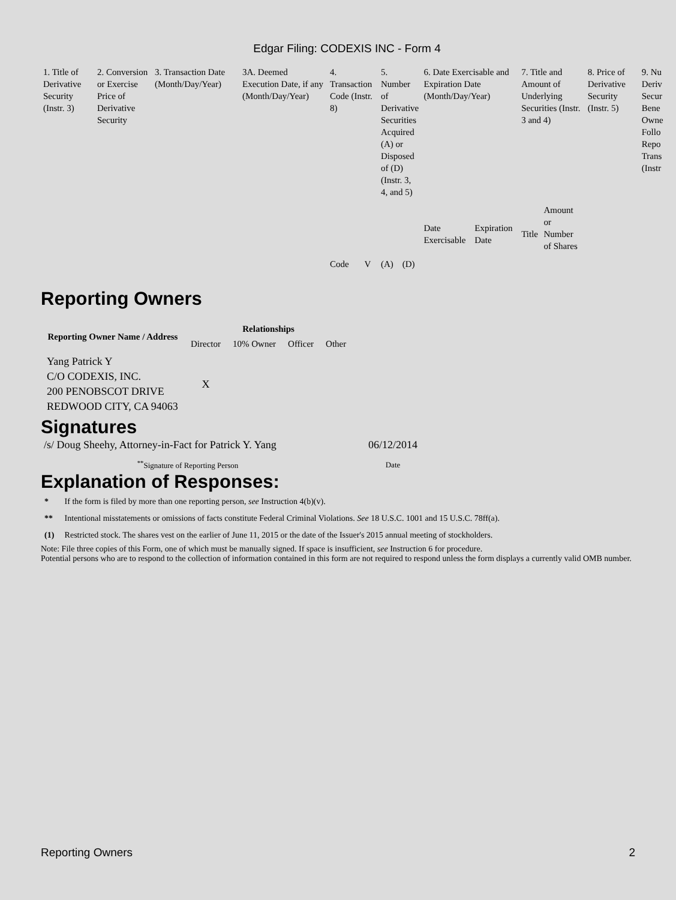Edgar Filing: CODEXIS INC - Form 4
| 1. Title of Derivative Security (Instr. 3) | 2. Conversion or Exercise Price of Derivative Security | 3. Transaction Date (Month/Day/Year) | 3A. Deemed Execution Date, if any (Month/Day/Year) | 4. Transaction Code (Instr. 8) | | 5. Number of Derivative Securities Acquired (A) or Disposed of (D) (Instr. 3, 4, and 5) | | 6. Date Exercisable and Expiration Date (Month/Day/Year) | | 7. Title and Amount of Underlying Securities (Instr. 3 and 4) | | 8. Price of Derivative Security (Instr. 5) | 9. Nu Deriv Secur Bene Owne Follo Repo Trans (Instr |
| | | | | Code | V | (A) | (D) | Date Exercisable | Expiration Date | Title | Amount or Number of Shares | | |
Reporting Owners
| Reporting Owner Name / Address | Relationships | | | |
| --- | --- | --- | --- | --- |
| | Director | 10% Owner | Officer | Other |
| Yang Patrick Y C/O CODEXIS, INC. 200 PENOBSCOT DRIVE REDWOOD CITY, CA 94063 | X | | | |
Signatures
| /s/ Doug Sheehy, Attorney-in-Fact for Patrick Y. Yang | 06/12/2014 |
| <sup>**</sup> Signature of Reporting Person | Date |
Explanation of Responses:
| * | If the form is filed by more than one reporting person, see Instruction 4(b)(v). |
| ** | Intentional misstatements or omissions of facts constitute Federal Criminal Violations. See 18 U.S.C. 1001 and 15 U.S.C. 78ff(a). |
| (1) | Restricted stock. The shares vest on the earlier of June 11, 2015 or the date of the Issuer's 2015 annual meeting of stockholders. |
Note: File three copies of this Form, one of which must be manually signed. If space is insufficient, see Instruction 6 for procedure.
Potential persons who are to respond to the collection of information contained in this form are not required to respond unless the form displays a currently valid OMB number.
Reporting Owners 2